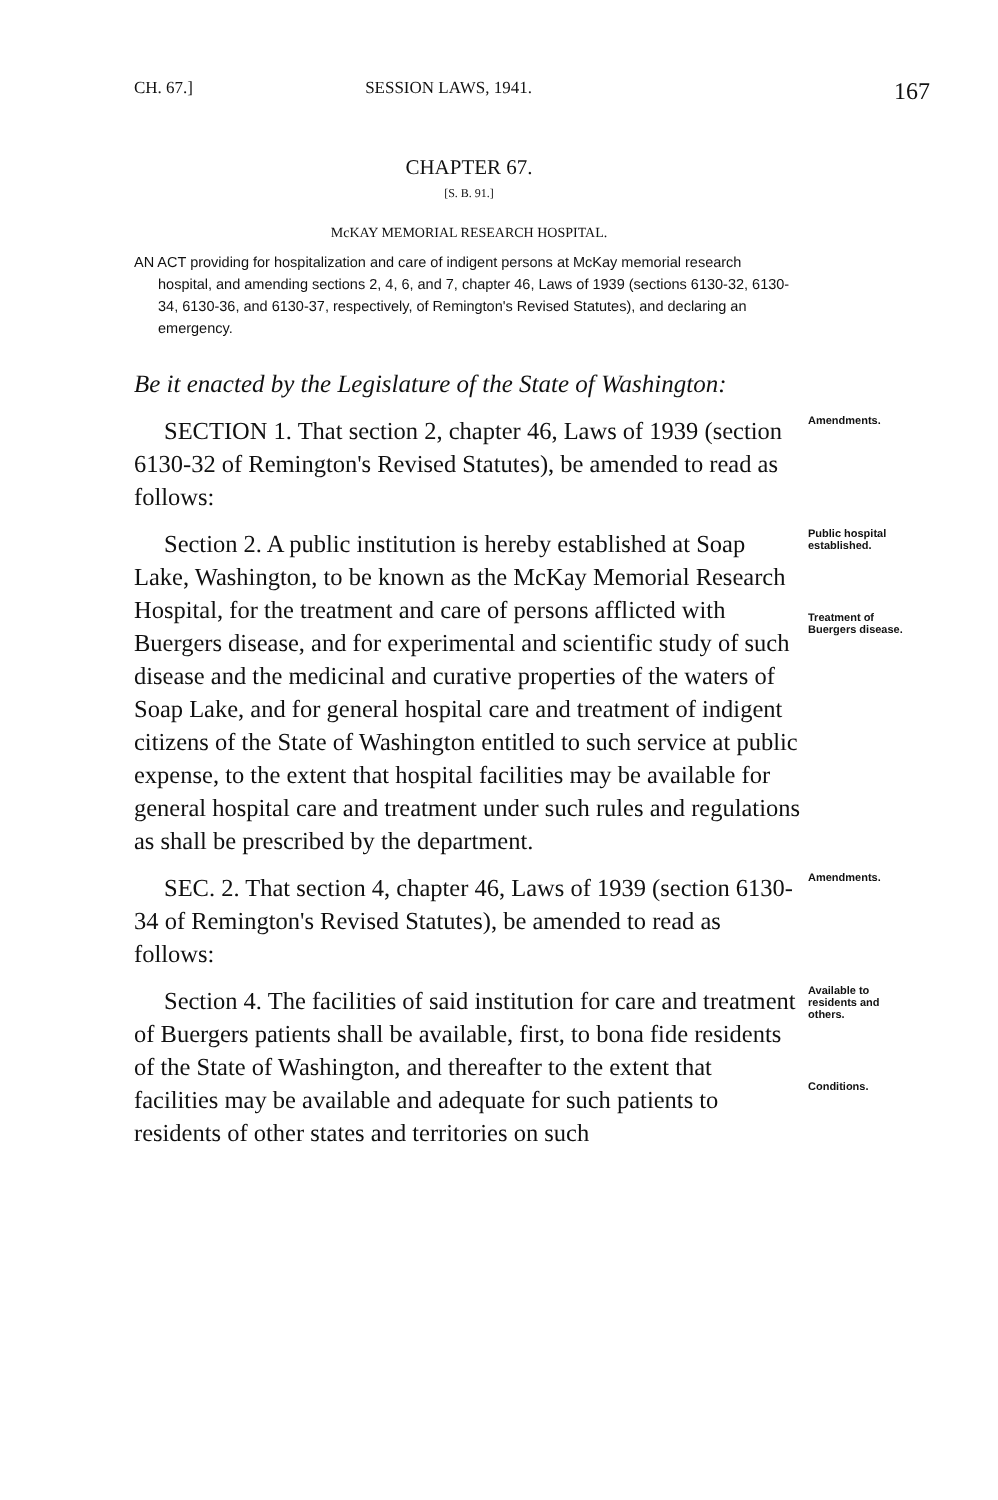CH. 67.] SESSION LAWS, 1941. 167
CHAPTER 67.
[S. B. 91.]
McKAY MEMORIAL RESEARCH HOSPITAL.
AN ACT providing for hospitalization and care of indigent persons at McKay memorial research hospital, and amending sections 2, 4, 6, and 7, chapter 46, Laws of 1939 (sections 6130-32, 6130-34, 6130-36, and 6130-37, respectively, of Remington's Revised Statutes), and declaring an emergency.
Be it enacted by the Legislature of the State of Washington:
SECTION 1. That section 2, chapter 46, Laws of 1939 (section 6130-32 of Remington's Revised Statutes), be amended to read as follows:
Amendments.
Section 2. A public institution is hereby established at Soap Lake, Washington, to be known as the McKay Memorial Research Hospital, for the treatment and care of persons afflicted with Buergers disease, and for experimental and scientific study of such disease and the medicinal and curative properties of the waters of Soap Lake, and for general hospital care and treatment of indigent citizens of the State of Washington entitled to such service at public expense, to the extent that hospital facilities may be available for general hospital care and treatment under such rules and regulations as shall be prescribed by the department.
Public hospital established.
Treatment of Buergers disease.
SEC. 2. That section 4, chapter 46, Laws of 1939 (section 6130-34 of Remington's Revised Statutes), be amended to read as follows:
Amendments.
Section 4. The facilities of said institution for care and treatment of Buergers patients shall be available, first, to bona fide residents of the State of Washington, and thereafter to the extent that facilities may be available and adequate for such patients to residents of other states and territories on such
Available to residents and others.
Conditions.